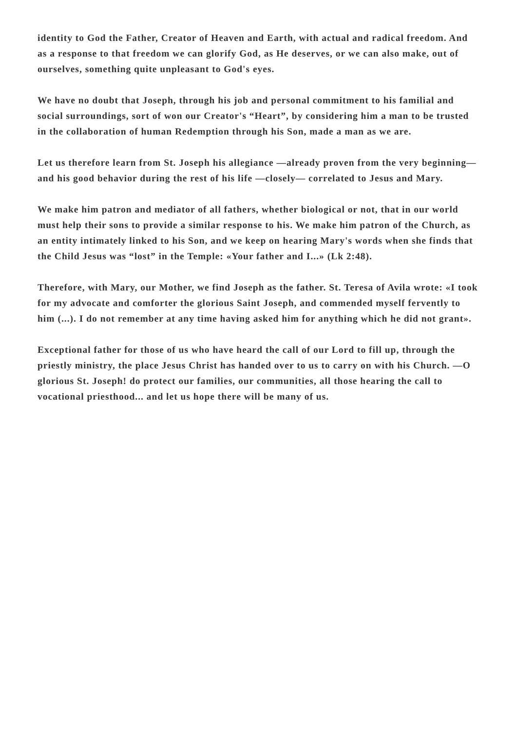identity to God the Father, Creator of Heaven and Earth, with actual and radical freedom. And as a response to that freedom we can glorify God, as He deserves, or we can also make, out of ourselves, something quite unpleasant to God's eyes.
We have no doubt that Joseph, through his job and personal commitment to his familial and social surroundings, sort of won our Creator's “Heart”, by considering him a man to be trusted in the collaboration of human Redemption through his Son, made a man as we are.
Let us therefore learn from St. Joseph his allegiance —already proven from the very beginning— and his good behavior during the rest of his life —closely— correlated to Jesus and Mary.
We make him patron and mediator of all fathers, whether biological or not, that in our world must help their sons to provide a similar response to his. We make him patron of the Church, as an entity intimately linked to his Son, and we keep on hearing Mary's words when she finds that the Child Jesus was “lost” in the Temple: «Your father and I...» (Lk 2:48).
Therefore, with Mary, our Mother, we find Joseph as the father. St. Teresa of Avila wrote: «I took for my advocate and comforter the glorious Saint Joseph, and commended myself fervently to him (...). I do not remember at any time having asked him for anything which he did not grant».
Exceptional father for those of us who have heard the call of our Lord to fill up, through the priestly ministry, the place Jesus Christ has handed over to us to carry on with his Church. —O glorious St. Joseph! do protect our families, our communities, all those hearing the call to vocational priesthood... and let us hope there will be many of us.